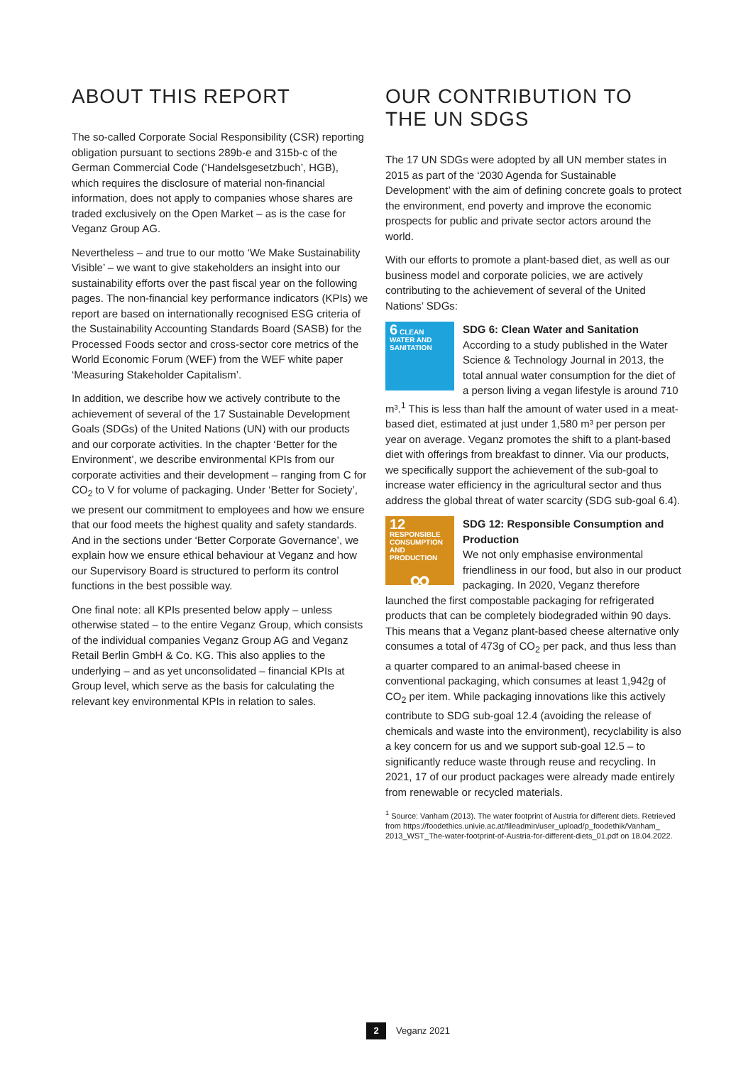ABOUT THIS REPORT
The so-called Corporate Social Responsibility (CSR) reporting obligation pursuant to sections 289b-e and 315b-c of the German Commercial Code (‘Handelsgesetzbuch’, HGB), which requires the disclosure of material non-financial information, does not apply to companies whose shares are traded exclusively on the Open Market – as is the case for Veganz Group AG.
Nevertheless – and true to our motto ‘We Make Sustainability Visible’ – we want to give stakeholders an insight into our sustainability efforts over the past fiscal year on the following pages. The non-financial key performance indicators (KPIs) we report are based on internationally recognised ESG criteria of the Sustainability Accounting Standards Board (SASB) for the Processed Foods sector and cross-sector core metrics of the World Economic Forum (WEF) from the WEF white paper ‘Measuring Stakeholder Capitalism’.
In addition, we describe how we actively contribute to the achievement of several of the 17 Sustainable Development Goals (SDGs) of the United Nations (UN) with our products and our corporate activities. In the chapter ‘Better for the Environment’, we describe environmental KPIs from our corporate activities and their development – ranging from C for CO<sub>2</sub> to V for volume of packaging. Under ‘Better for Society’, we present our commitment to employees and how we ensure that our food meets the highest quality and safety standards. And in the sections under ‘Better Corporate Governance’, we explain how we ensure ethical behaviour at Veganz and how our Supervisory Board is structured to perform its control functions in the best possible way.
One final note: all KPIs presented below apply – unless otherwise stated – to the entire Veganz Group, which consists of the individual companies Veganz Group AG and Veganz Retail Berlin GmbH & Co. KG. This also applies to the underlying – and as yet unconsolidated – financial KPIs at Group level, which serve as the basis for calculating the relevant key environmental KPIs in relation to sales.
OUR CONTRIBUTION TO
THE UN SDGS
The 17 UN SDGs were adopted by all UN member states in 2015 as part of the ‘2030 Agenda for Sustainable Development’ with the aim of defining concrete goals to protect the environment, end poverty and improve the economic prospects for public and private sector actors around the world.
With our efforts to promote a plant-based diet, as well as our business model and corporate policies, we are actively contributing to the achievement of several of the United Nations’ SDGs:
6 CLEAN WATER AND SANITATION
SDG 6: Clean Water and Sanitation
According to a study published in the Water Science & Technology Journal in 2013, the total annual water consumption for the diet of a person living a vegan lifestyle is around 710 m³.<sup>1</sup> This is less than half the amount of water used in a meat-based diet, estimated at just under 1,580 m³ per person per year on average. Veganz promotes the shift to a plant-based diet with offerings from breakfast to dinner. Via our products, we specifically support the achievement of the sub-goal to increase water efficiency in the agricultural sector and thus address the global threat of water scarcity (SDG sub-goal 6.4).
12 RESPONSIBLE CONSUMPTION AND PRODUCTION
∞
SDG 12: Responsible Consumption and Production
We not only emphasise environmental friendliness in our food, but also in our product packaging. In 2020, Veganz therefore launched the first compostable packaging for refrigerated products that can be completely biodegraded within 90 days. This means that a Veganz plant-based cheese alternative only consumes a total of 473g of CO<sub>2</sub> per pack, and thus less than a quarter compared to an animal-based cheese in conventional packaging, which consumes at least 1,942g of CO<sub>2</sub> per item. While packaging innovations like this actively contribute to SDG sub-goal 12.4 (avoiding the release of chemicals and waste into the environment), recyclability is also a key concern for us and we support sub-goal 12.5 – to significantly reduce waste through reuse and recycling. In 2021, 17 of our product packages were already made entirely from renewable or recycled materials.
<sup>1</sup> Source: Vanham (2013). The water footprint of Austria for different diets. Retrieved from https://foodethics.univie.ac.at/fileadmin/user_upload/p_foodethik/Vanham_ 2013_WST_The-water-footprint-of-Austria-for-different-diets_01.pdf on 18.04.2022.
2 Veganz 2021